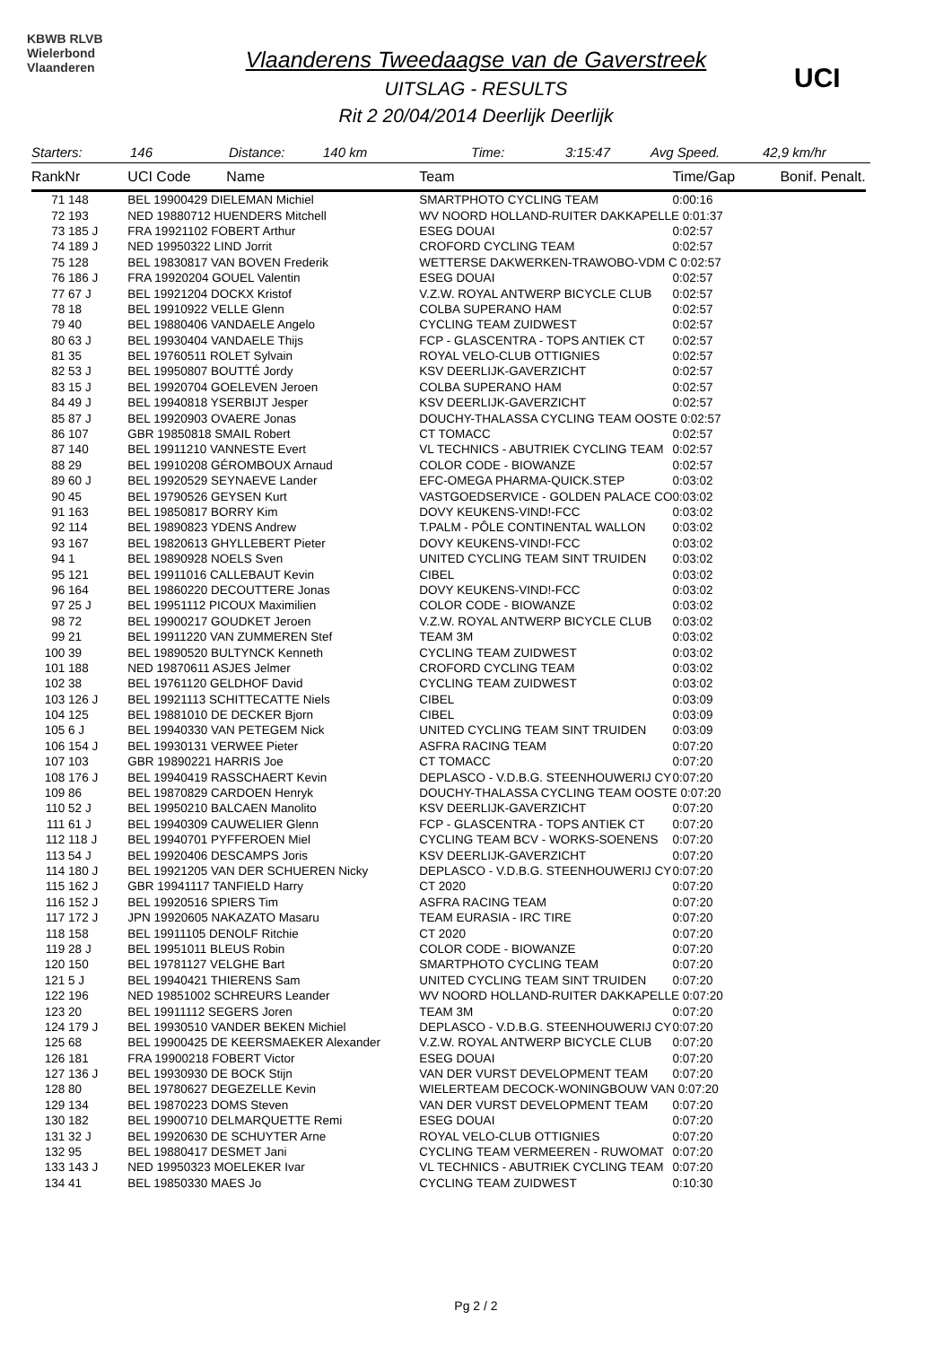KBWB RLVB
Wielerbond
Vlaanderen
UCI
Vlaanderens Tweedaagse van de Gaverstreek
UITSLAG - RESULTS
Rit 2 20/04/2014 Deerlijk Deerlijk
Starters: 146 Distance: 140 km Time: 3:15:47 Avg Speed. 42,9 km/hr
| Rank | Nr | UCI Code | Name | Team | Time/Gap | Bonif. Penalt. |
| --- | --- | --- | --- | --- | --- | --- |
| 71 | 148 | BEL 19900429 DIELEMAN Michiel | | SMARTPHOTO CYCLING TEAM | 0:00:16 | |
| 72 | 193 | NED 19880712 HUENDERS Mitchell | | WV NOORD HOLLAND-RUITER DAKKAPELLE 0:01:37 | | |
| 73 | 185 J | FRA 19921102 FOBERT Arthur | | ESEG DOUAI | 0:02:57 | |
| 74 | 189 J | NED 19950322 LIND Jorrit | | CROFORD CYCLING TEAM | 0:02:57 | |
| 75 | 128 | BEL 19830817 VAN BOVEN Frederik | | WETTERSE DAKWERKEN-TRAWOBO-VDM C 0:02:57 | | |
| 76 | 186 J | FRA 19920204 GOUEL Valentin | | ESEG DOUAI | 0:02:57 | |
| 77 | 67 J | BEL 19921204 DOCKX Kristof | | V.Z.W. ROYAL ANTWERP BICYCLE CLUB | 0:02:57 | |
| 78 | 18 | BEL 19910922 VELLE Glenn | | COLBA SUPERANO HAM | 0:02:57 | |
| 79 | 40 | BEL 19880406 VANDAELE Angelo | | CYCLING TEAM ZUIDWEST | 0:02:57 | |
| 80 | 63 J | BEL 19930404 VANDAELE Thijs | | FCP - GLASCENTRA - TOPS ANTIEK CT | 0:02:57 | |
| 81 | 35 | BEL 19760511 ROLET Sylvain | | ROYAL VELO-CLUB OTTIGNIES | 0:02:57 | |
| 82 | 53 J | BEL 19950807 BOUTTÉ Jordy | | KSV DEERLIJK-GAVERZICHT | 0:02:57 | |
| 83 | 15 J | BEL 19920704 GOELEVEN Jeroen | | COLBA SUPERANO HAM | 0:02:57 | |
| 84 | 49 J | BEL 19940818 YSERBIJT Jesper | | KSV DEERLIJK-GAVERZICHT | 0:02:57 | |
| 85 | 87 J | BEL 19920903 OVAERE Jonas | | DOUCHY-THALASSA CYCLING TEAM OOSTE 0:02:57 | | |
| 86 | 107 | GBR 19850818 SMAIL Robert | | CT TOMACC | 0:02:57 | |
| 87 | 140 | BEL 19911210 VANNESTE Evert | | VL TECHNICS - ABUTRIEK CYCLING TEAM | 0:02:57 | |
| 88 | 29 | BEL 19910208 GÉROMBOUX Arnaud | | COLOR CODE - BIOWANZE | 0:02:57 | |
| 89 | 60 J | BEL 19920529 SEYNAEVE Lander | | EFC-OMEGA PHARMA-QUICK.STEP | 0:03:02 | |
| 90 | 45 | BEL 19790526 GEYSEN Kurt | | VASTGOEDSERVICE - GOLDEN PALACE CO | 0:03:02 | |
| 91 | 163 | BEL 19850817 BORRY Kim | | DOVY KEUKENS-VIND!-FCC | 0:03:02 | |
| 92 | 114 | BEL 19890823 YDENS Andrew | | T.PALM - PÔLE CONTINENTAL WALLON | 0:03:02 | |
| 93 | 167 | BEL 19820613 GHYLLEBERT Pieter | | DOVY KEUKENS-VIND!-FCC | 0:03:02 | |
| 94 | 1 | BEL 19890928 NOELS Sven | | UNITED CYCLING TEAM SINT TRUIDEN | 0:03:02 | |
| 95 | 121 | BEL 19911016 CALLEBAUT Kevin | | CIBEL | 0:03:02 | |
| 96 | 164 | BEL 19860220 DECOUTTERE Jonas | | DOVY KEUKENS-VIND!-FCC | 0:03:02 | |
| 97 | 25 J | BEL 19951112 PICOUX Maximilien | | COLOR CODE - BIOWANZE | 0:03:02 | |
| 98 | 72 | BEL 19900217 GOUDKET Jeroen | | V.Z.W. ROYAL ANTWERP BICYCLE CLUB | 0:03:02 | |
| 99 | 21 | BEL 19911220 VAN ZUMMEREN Stef | | TEAM 3M | 0:03:02 | |
| 100 | 39 | BEL 19890520 BULTYNCK Kenneth | | CYCLING TEAM ZUIDWEST | 0:03:02 | |
| 101 | 188 | NED 19870611 ASJES Jelmer | | CROFORD CYCLING TEAM | 0:03:02 | |
| 102 | 38 | BEL 19761120 GELDHOF David | | CYCLING TEAM ZUIDWEST | 0:03:02 | |
| 103 | 126 J | BEL 19921113 SCHITTECATTE Niels | | CIBEL | 0:03:09 | |
| 104 | 125 | BEL 19881010 DE DECKER Bjorn | | CIBEL | 0:03:09 | |
| 105 | 6 J | BEL 19940330 VAN PETEGEM Nick | | UNITED CYCLING TEAM SINT TRUIDEN | 0:03:09 | |
| 106 | 154 J | BEL 19930131 VERWEE Pieter | | ASFRA RACING TEAM | 0:07:20 | |
| 107 | 103 | GBR 19890221 HARRIS Joe | | CT TOMACC | 0:07:20 | |
| 108 | 176 J | BEL 19940419 RASSCHAERT Kevin | | DEPLASCO - V.D.B.G. STEENHOUWERIJ CY | 0:07:20 | |
| 109 | 86 | BEL 19870829 CARDOEN Henryk | | DOUCHY-THALASSA CYCLING TEAM OOSTE 0:07:20 | | |
| 110 | 52 J | BEL 19950210 BALCAEN Manolito | | KSV DEERLIJK-GAVERZICHT | 0:07:20 | |
| 111 | 61 J | BEL 19940309 CAUWELIER Glenn | | FCP - GLASCENTRA - TOPS ANTIEK CT | 0:07:20 | |
| 112 | 118 J | BEL 19940701 PYFFEROEN Miel | | CYCLING TEAM BCV - WORKS-SOENENS | 0:07:20 | |
| 113 | 54 J | BEL 19920406 DESCAMPS Joris | | KSV DEERLIJK-GAVERZICHT | 0:07:20 | |
| 114 | 180 J | BEL 19921205 VAN DER SCHUEREN Nicky | | DEPLASCO - V.D.B.G. STEENHOUWERIJ CY | 0:07:20 | |
| 115 | 162 J | GBR 19941117 TANFIELD Harry | | CT 2020 | 0:07:20 | |
| 116 | 152 J | BEL 19920516 SPIERS Tim | | ASFRA RACING TEAM | 0:07:20 | |
| 117 | 172 J | JPN 19920605 NAKAZATO Masaru | | TEAM EURASIA - IRC TIRE | 0:07:20 | |
| 118 | 158 | BEL 19911105 DENOLF Ritchie | | CT 2020 | 0:07:20 | |
| 119 | 28 J | BEL 19951011 BLEUS Robin | | COLOR CODE - BIOWANZE | 0:07:20 | |
| 120 | 150 | BEL 19781127 VELGHE Bart | | SMARTPHOTO CYCLING TEAM | 0:07:20 | |
| 121 | 5 J | BEL 19940421 THIERENS Sam | | UNITED CYCLING TEAM SINT TRUIDEN | 0:07:20 | |
| 122 | 196 | NED 19851002 SCHREURS Leander | | WV NOORD HOLLAND-RUITER DAKKAPELLE 0:07:20 | | |
| 123 | 20 | BEL 19911112 SEGERS Joren | | TEAM 3M | 0:07:20 | |
| 124 | 179 J | BEL 19930510 VANDER BEKEN Michiel | | DEPLASCO - V.D.B.G. STEENHOUWERIJ CY | 0:07:20 | |
| 125 | 68 | BEL 19900425 DE KEERSMAEKER Alexander | | V.Z.W. ROYAL ANTWERP BICYCLE CLUB | 0:07:20 | |
| 126 | 181 | FRA 19900218 FOBERT Victor | | ESEG DOUAI | 0:07:20 | |
| 127 | 136 J | BEL 19930930 DE BOCK Stijn | | VAN DER VURST DEVELOPMENT TEAM | 0:07:20 | |
| 128 | 80 | BEL 19780627 DEGEZELLE Kevin | | WIELERTEAM DECOCK-WONINGBOUW VAN 0:07:20 | | |
| 129 | 134 | BEL 19870223 DOMS Steven | | VAN DER VURST DEVELOPMENT TEAM | 0:07:20 | |
| 130 | 182 | BEL 19900710 DELMARQUETTE Remi | | ESEG DOUAI | 0:07:20 | |
| 131 | 32 J | BEL 19920630 DE SCHUYTER Arne | | ROYAL VELO-CLUB OTTIGNIES | 0:07:20 | |
| 132 | 95 | BEL 19880417 DESMET Jani | | CYCLING TEAM VERMEEREN - RUWOMAT | 0:07:20 | |
| 133 | 143 J | NED 19950323 MOELEKER Ivar | | VL TECHNICS - ABUTRIEK CYCLING TEAM | 0:07:20 | |
| 134 | 41 | BEL 19850330 MAES Jo | | CYCLING TEAM ZUIDWEST | 0:10:30 | |
Pg 2 / 2